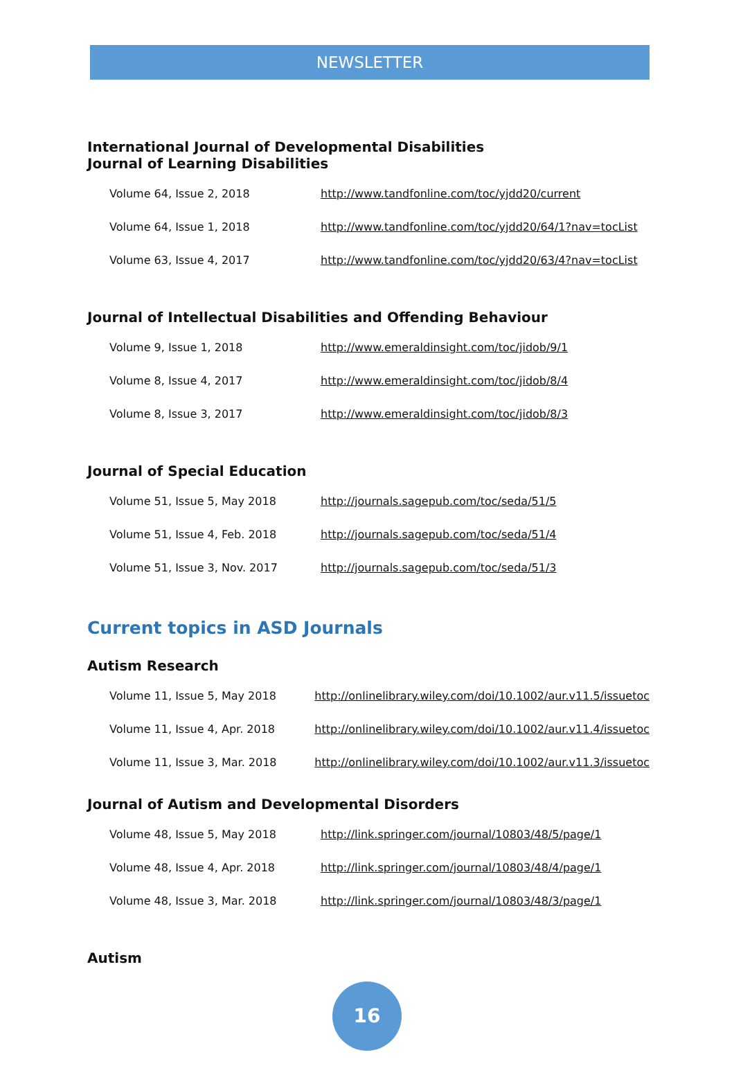NEWSLETTER
International Journal of Developmental Disabilities
Journal of Learning Disabilities
| Volume 64, Issue 2, 2018 | http://www.tandfonline.com/toc/yjdd20/current |
| Volume 64, Issue 1, 2018 | http://www.tandfonline.com/toc/yjdd20/64/1?nav=tocList |
| Volume 63, Issue 4, 2017 | http://www.tandfonline.com/toc/yjdd20/63/4?nav=tocList |
Journal of Intellectual Disabilities and Offending Behaviour
| Volume 9, Issue 1, 2018 | http://www.emeraldinsight.com/toc/jidob/9/1 |
| Volume 8, Issue 4, 2017 | http://www.emeraldinsight.com/toc/jidob/8/4 |
| Volume 8, Issue 3, 2017 | http://www.emeraldinsight.com/toc/jidob/8/3 |
Journal of Special Education
| Volume 51, Issue 5, May 2018 | http://journals.sagepub.com/toc/seda/51/5 |
| Volume 51, Issue 4, Feb. 2018 | http://journals.sagepub.com/toc/seda/51/4 |
| Volume 51, Issue 3, Nov. 2017 | http://journals.sagepub.com/toc/seda/51/3 |
Current topics in ASD Journals
Autism Research
| Volume 11, Issue 5, May 2018 | http://onlinelibrary.wiley.com/doi/10.1002/aur.v11.5/issuetoc |
| Volume 11, Issue 4, Apr. 2018 | http://onlinelibrary.wiley.com/doi/10.1002/aur.v11.4/issuetoc |
| Volume 11, Issue 3, Mar. 2018 | http://onlinelibrary.wiley.com/doi/10.1002/aur.v11.3/issuetoc |
Journal of Autism and Developmental Disorders
| Volume 48, Issue 5, May 2018 | http://link.springer.com/journal/10803/48/5/page/1 |
| Volume 48, Issue 4, Apr. 2018 | http://link.springer.com/journal/10803/48/4/page/1 |
| Volume 48, Issue 3, Mar. 2018 | http://link.springer.com/journal/10803/48/3/page/1 |
Autism
16